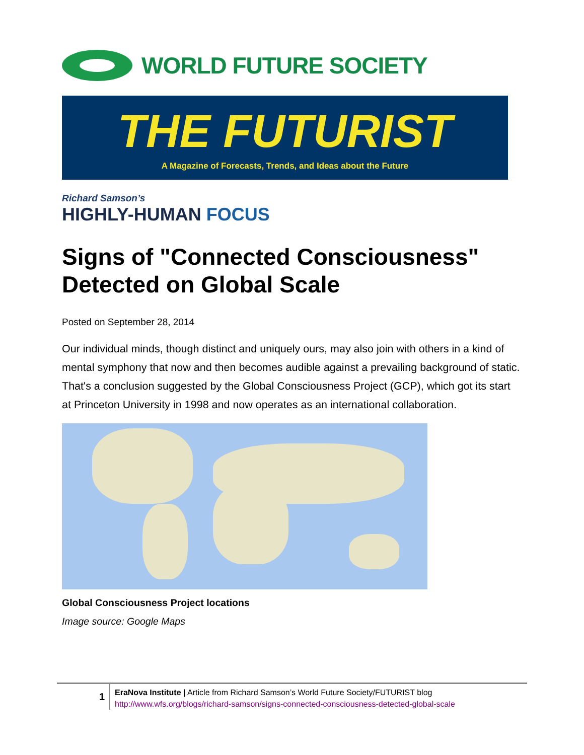WORLD FUTURE SOCIETY
THE FUTURIST
A Magazine of Forecasts, Trends, and Ideas about the Future
Richard Samson’s
HIGHLY-HUMAN FOCUS
Signs of "Connected Consciousness" Detected on Global Scale
Posted on September 28, 2014
Our individual minds, though distinct and uniquely ours, may also join with others in a kind of mental symphony that now and then becomes audible against a prevailing background of static. That's a conclusion suggested by the Global Consciousness Project (GCP), which got its start at Princeton University in 1998 and now operates as an international collaboration.
Global Consciousness Project locations
Image source: Google Maps
1
EraNova Institute | Article from Richard Samson’s World Future Society/FUTURIST blog
http://www.wfs.org/blogs/richard-samson/signs-connected-consciousness-detected-global-scale